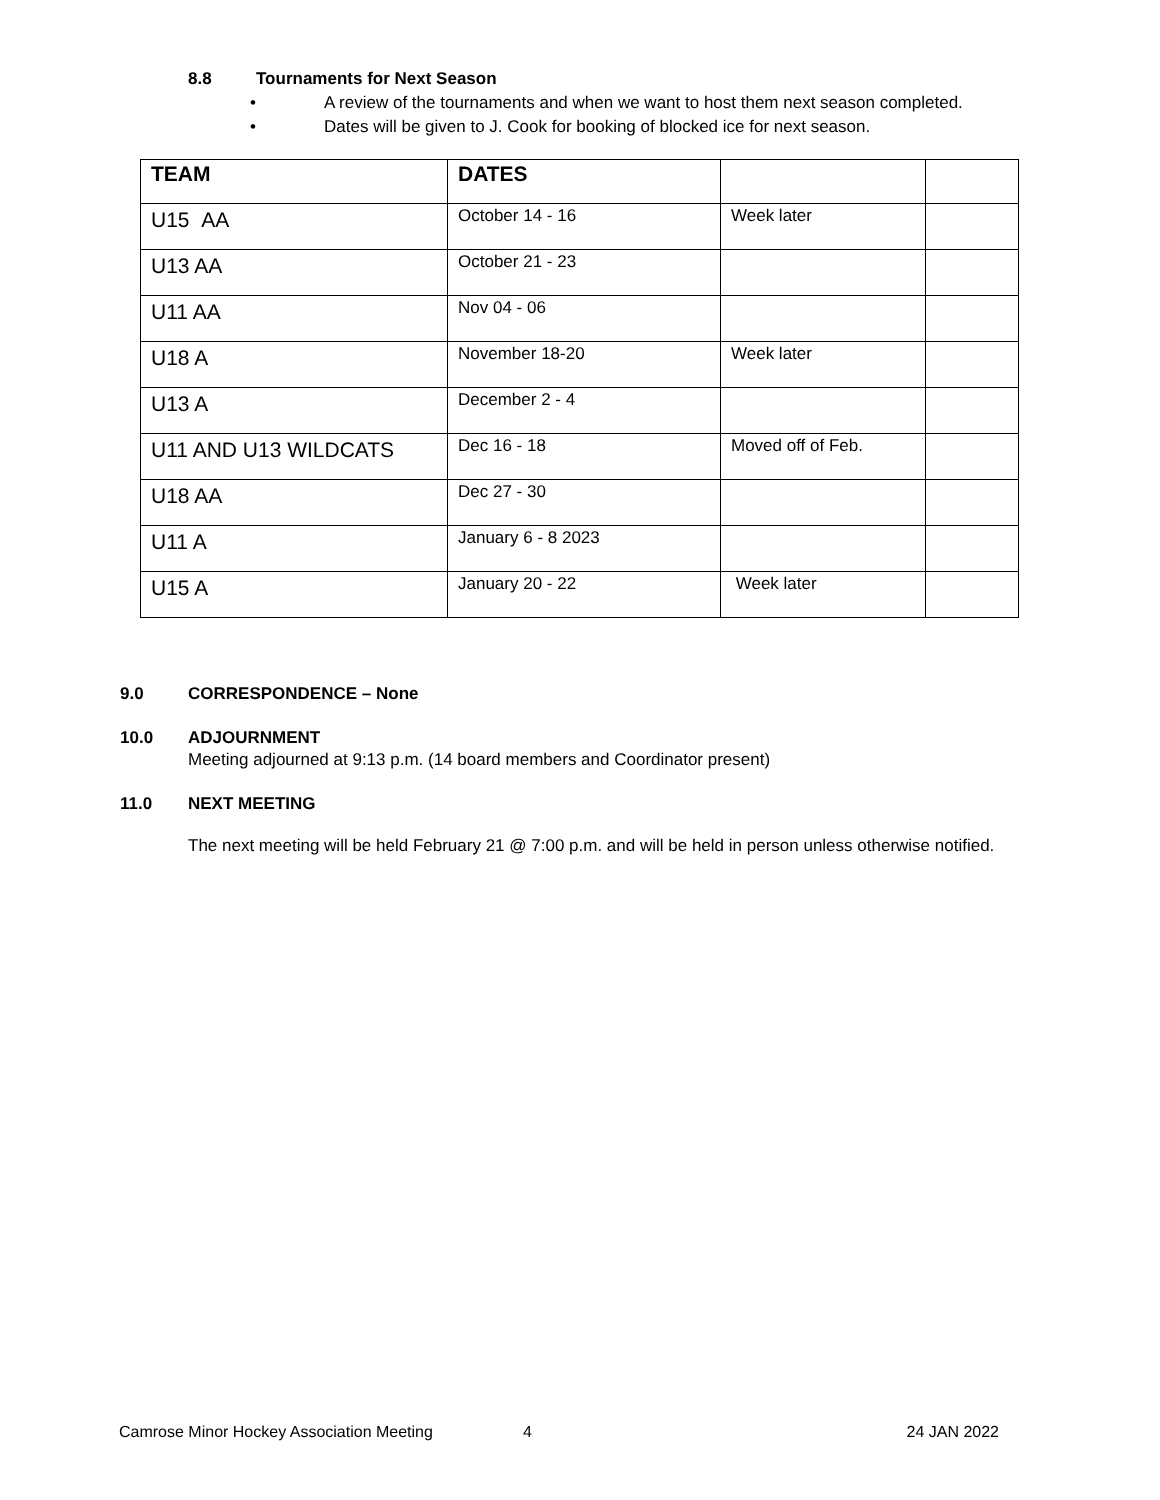8.8 Tournaments for Next Season
• A review of the tournaments and when we want to host them next season completed.
• Dates will be given to J. Cook for booking of blocked ice for next season.
| TEAM | DATES | | |
| --- | --- | --- | --- |
| U15 AA | October 14 - 16 | Week later | |
| U13 AA | October 21 - 23 | | |
| U11 AA | Nov 04 - 06 | | |
| U18 A | November 18-20 | Week later | |
| U13 A | December 2 - 4 | | |
| U11 AND U13 WILDCATS | Dec 16 - 18 | Moved off of Feb. | |
| U18 AA | Dec 27 - 30 | | |
| U11 A | January 6 - 8 2023 | | |
| U15 A | January 20 - 22 | Week later | |
9.0 CORRESPONDENCE – None
10.0 ADJOURNMENT
Meeting adjourned at 9:13 p.m. (14 board members and Coordinator present)
11.0 NEXT MEETING
The next meeting will be held February 21 @ 7:00 p.m. and will be held in person unless otherwise notified.
Camrose Minor Hockey Association Meeting 4 24 JAN 2022